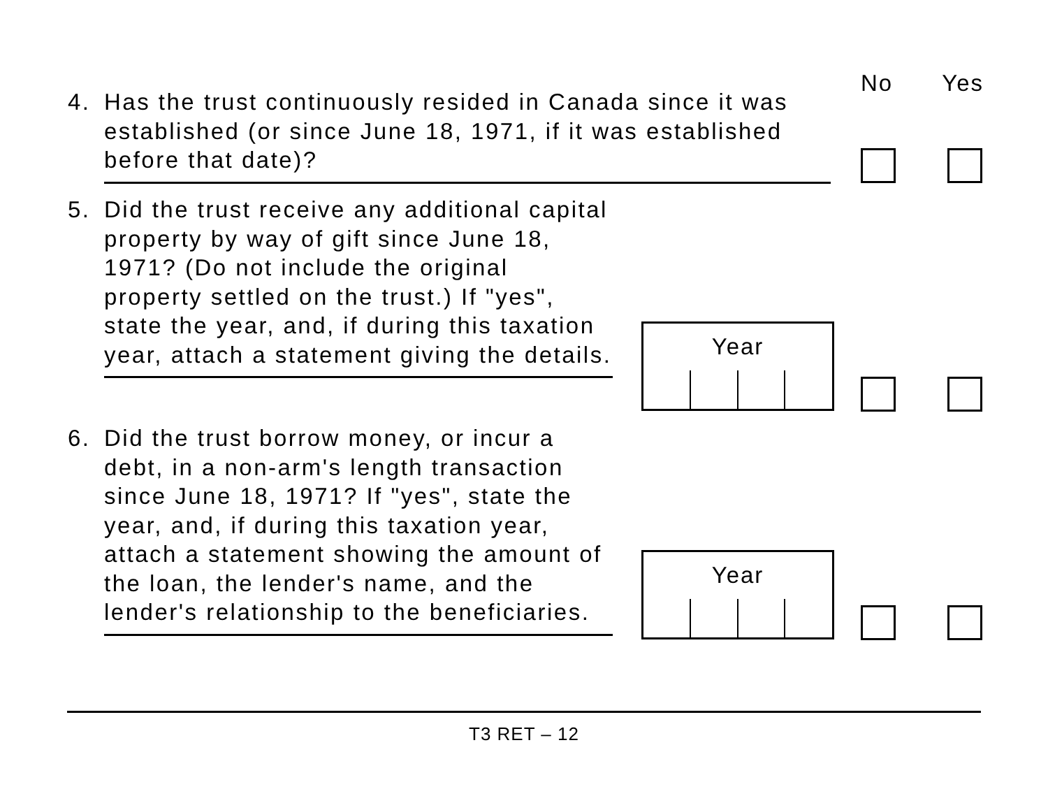No Yes
4.
Has the trust continuously resided in Canada since it was established (or since June 18, 1971, if it was established before that date)?
5.
Did the trust receive any additional capital property by way of gift since June 18, 1971? (Do not include the original property settled on the trust.) If "yes", state the year, and, if during this taxation year, attach a statement giving the details.
Year
6.
Did the trust borrow money, or incur a debt, in a non-arm's length transaction since June 18, 1971? If "yes", state the year, and, if during this taxation year, attach a statement showing the amount of the loan, the lender's name, and the lender's relationship to the beneficiaries.
Year
T3 RET – 12